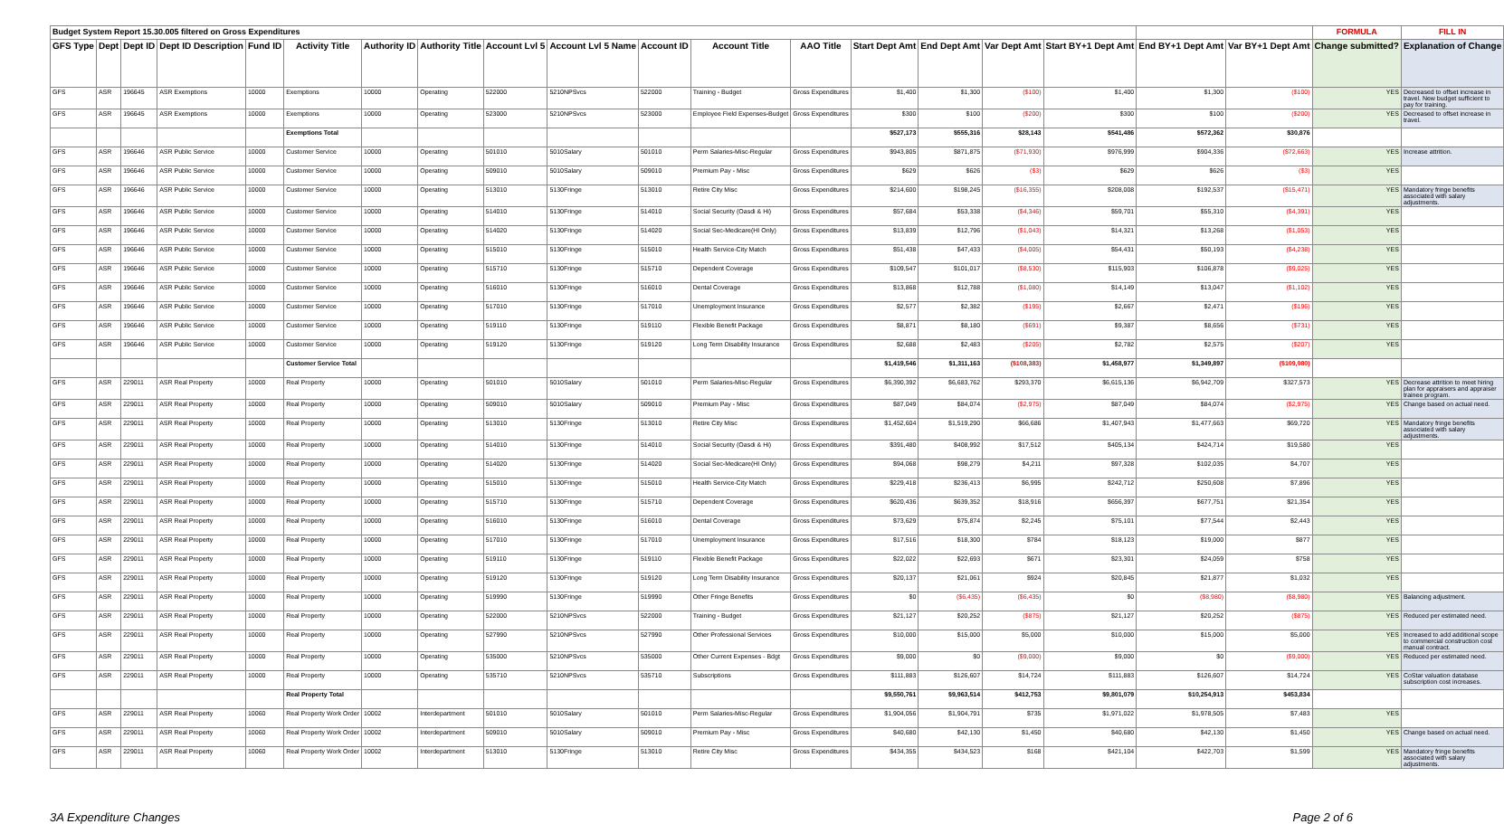| Budget System Report 15.30.005 filtered on Gross Expenditures | | | | | | | | | | | | | | | | | | | FORMULA | FILL IN |
| GFS Type | Dept | Dept ID | Dept ID Description | Fund ID | Activity Title | Authority ID | Authority Title | Account Lvl 5 | Account Lvl 5 Name | Account ID | Account Title | AAO Title | Start Dept Amt | End Dept Amt | Var Dept Amt | Start BY+1 Dept Amt | End BY+1 Dept Amt | Var BY+1 Dept Amt | Change submitted? | Explanation of Change |
| GFS | ASR | 196645 | ASR Exemptions | 10000 | Exemptions | 10000 | Operating | 522000 | 5210NPSvcs | 522000 | Training - Budget | Gross Expenditures | $1,400 | $1,300 | ($100) | $1,400 | $1,300 | ($100) | YES | Decreased to offset increase in travel. New budget sufficient to pay for training. |
| GFS | ASR | 196645 | ASR Exemptions | 10000 | Exemptions | 10000 | Operating | 523000 | 5210NPSvcs | 523000 | Employee Field Expenses-Budget | Gross Expenditures | $300 | $100 | ($200) | $300 | $100 | ($200) | YES | Decreased to offset increase in travel. |
| | | | | | Exemptions Total | | | | | | | | $527,173 | $555,316 | $28,143 | $541,486 | $572,362 | $30,876 | | |
| GFS | ASR | 196646 | ASR Public Service | 10000 | Customer Service | 10000 | Operating | 501010 | 5010Salary | 501010 | Perm Salaries-Misc-Regular | Gross Expenditures | $943,805 | $871,875 | ($71,930) | $976,999 | $904,336 | ($72,663) | YES | Increase attrition. |
| GFS | ASR | 196646 | ASR Public Service | 10000 | Customer Service | 10000 | Operating | 509010 | 5010Salary | 509010 | Premium Pay - Misc | Gross Expenditures | $629 | $626 | ($3) | $629 | $626 | ($3) | YES | |
| GFS | ASR | 196646 | ASR Public Service | 10000 | Customer Service | 10000 | Operating | 513010 | 5130Fringe | 513010 | Retire City Misc | Gross Expenditures | $214,600 | $198,245 | ($16,355) | $208,008 | $192,537 | ($15,471) | YES | Mandatory fringe benefits associated with salary adjustments. |
| GFS | ASR | 196646 | ASR Public Service | 10000 | Customer Service | 10000 | Operating | 514010 | 5130Fringe | 514010 | Social Security (Oasdi & Hi) | Gross Expenditures | $57,684 | $53,338 | ($4,346) | $59,701 | $55,310 | ($4,391) | YES | |
| GFS | ASR | 196646 | ASR Public Service | 10000 | Customer Service | 10000 | Operating | 514020 | 5130Fringe | 514020 | Social Sec-Medicare(HI Only) | Gross Expenditures | $13,839 | $12,796 | ($1,043) | $14,321 | $13,268 | ($1,053) | YES | |
| GFS | ASR | 196646 | ASR Public Service | 10000 | Customer Service | 10000 | Operating | 515010 | 5130Fringe | 515010 | Health Service-City Match | Gross Expenditures | $51,438 | $47,433 | ($4,005) | $54,431 | $50,193 | ($4,238) | YES | |
| GFS | ASR | 196646 | ASR Public Service | 10000 | Customer Service | 10000 | Operating | 515710 | 5130Fringe | 515710 | Dependent Coverage | Gross Expenditures | $109,547 | $101,017 | ($8,530) | $115,903 | $106,878 | ($9,025) | YES | |
| GFS | ASR | 196646 | ASR Public Service | 10000 | Customer Service | 10000 | Operating | 516010 | 5130Fringe | 516010 | Dental Coverage | Gross Expenditures | $13,868 | $12,788 | ($1,080) | $14,149 | $13,047 | ($1,102) | YES | |
| GFS | ASR | 196646 | ASR Public Service | 10000 | Customer Service | 10000 | Operating | 517010 | 5130Fringe | 517010 | Unemployment Insurance | Gross Expenditures | $2,577 | $2,382 | ($195) | $2,667 | $2,471 | ($196) | YES | |
| GFS | ASR | 196646 | ASR Public Service | 10000 | Customer Service | 10000 | Operating | 519110 | 5130Fringe | 519110 | Flexible Benefit Package | Gross Expenditures | $8,871 | $8,180 | ($691) | $9,387 | $8,656 | ($731) | YES | |
| GFS | ASR | 196646 | ASR Public Service | 10000 | Customer Service | 10000 | Operating | 519120 | 5130Fringe | 519120 | Long Term Disability Insurance | Gross Expenditures | $2,688 | $2,483 | ($205) | $2,782 | $2,575 | ($207) | YES | |
| | | | | | Customer Service Total | | | | | | | | $1,419,546 | $1,311,163 | ($108,383) | $1,458,977 | $1,349,897 | ($109,080) | | |
| GFS | ASR | 229011 | ASR Real Property | 10000 | Real Property | 10000 | Operating | 501010 | 5010Salary | 501010 | Perm Salaries-Misc-Regular | Gross Expenditures | $6,390,392 | $6,683,762 | $293,370 | $6,615,136 | $6,942,709 | $327,573 | YES | Decrease attrition to meet hiring plan for appraisers and appraiser trainee program. |
| GFS | ASR | 229011 | ASR Real Property | 10000 | Real Property | 10000 | Operating | 509010 | 5010Salary | 509010 | Premium Pay - Misc | Gross Expenditures | $87,049 | $84,074 | ($2,975) | $87,049 | $84,074 | ($2,975) | YES | Change based on actual need. |
| GFS | ASR | 229011 | ASR Real Property | 10000 | Real Property | 10000 | Operating | 513010 | 5130Fringe | 513010 | Retire City Misc | Gross Expenditures | $1,452,604 | $1,519,290 | $66,686 | $1,407,943 | $1,477,663 | $69,720 | YES | Mandatory fringe benefits associated with salary adjustments. |
| GFS | ASR | 229011 | ASR Real Property | 10000 | Real Property | 10000 | Operating | 514010 | 5130Fringe | 514010 | Social Security (Oasdi & Hi) | Gross Expenditures | $391,480 | $408,992 | $17,512 | $405,134 | $424,714 | $19,580 | YES | |
| GFS | ASR | 229011 | ASR Real Property | 10000 | Real Property | 10000 | Operating | 514020 | 5130Fringe | 514020 | Social Sec-Medicare(HI Only) | Gross Expenditures | $94,068 | $98,279 | $4,211 | $97,328 | $102,035 | $4,707 | YES | |
| GFS | ASR | 229011 | ASR Real Property | 10000 | Real Property | 10000 | Operating | 515010 | 5130Fringe | 515010 | Health Service-City Match | Gross Expenditures | $229,418 | $236,413 | $6,995 | $242,712 | $250,608 | $7,896 | YES | |
| GFS | ASR | 229011 | ASR Real Property | 10000 | Real Property | 10000 | Operating | 515710 | 5130Fringe | 515710 | Dependent Coverage | Gross Expenditures | $620,436 | $639,352 | $18,916 | $656,397 | $677,751 | $21,354 | YES | |
| GFS | ASR | 229011 | ASR Real Property | 10000 | Real Property | 10000 | Operating | 516010 | 5130Fringe | 516010 | Dental Coverage | Gross Expenditures | $73,629 | $75,874 | $2,245 | $75,101 | $77,544 | $2,443 | YES | |
| GFS | ASR | 229011 | ASR Real Property | 10000 | Real Property | 10000 | Operating | 517010 | 5130Fringe | 517010 | Unemployment Insurance | Gross Expenditures | $17,516 | $18,300 | $784 | $18,123 | $19,000 | $877 | YES | |
| GFS | ASR | 229011 | ASR Real Property | 10000 | Real Property | 10000 | Operating | 519110 | 5130Fringe | 519110 | Flexible Benefit Package | Gross Expenditures | $22,022 | $22,693 | $671 | $23,301 | $24,059 | $758 | YES | |
| GFS | ASR | 229011 | ASR Real Property | 10000 | Real Property | 10000 | Operating | 519120 | 5130Fringe | 519120 | Long Term Disability Insurance | Gross Expenditures | $20,137 | $21,061 | $924 | $20,845 | $21,877 | $1,032 | YES | |
| GFS | ASR | 229011 | ASR Real Property | 10000 | Real Property | 10000 | Operating | 519990 | 5130Fringe | 519990 | Other Fringe Benefits | Gross Expenditures | $0 | ($6,435) | ($6,435) | $0 | ($8,980) | ($8,980) | YES | Balancing adjustment. |
| GFS | ASR | 229011 | ASR Real Property | 10000 | Real Property | 10000 | Operating | 522000 | 5210NPSvcs | 522000 | Training - Budget | Gross Expenditures | $21,127 | $20,252 | ($875) | $21,127 | $20,252 | ($875) | YES | Reduced per estimated need. |
| GFS | ASR | 229011 | ASR Real Property | 10000 | Real Property | 10000 | Operating | 527990 | 5210NPSvcs | 527990 | Other Professional Services | Gross Expenditures | $10,000 | $15,000 | $5,000 | $10,000 | $15,000 | $5,000 | YES | Increased to add additional scope to commercial construction cost manual contract. |
| GFS | ASR | 229011 | ASR Real Property | 10000 | Real Property | 10000 | Operating | 535000 | 5210NPSvcs | 535000 | Other Current Expenses - Bdgt | Gross Expenditures | $9,000 | $0 | ($9,000) | $9,000 | $0 | ($9,000) | YES | Reduced per estimated need. |
| GFS | ASR | 229011 | ASR Real Property | 10000 | Real Property | 10000 | Operating | 535710 | 5210NPSvcs | 535710 | Subscriptions | Gross Expenditures | $111,883 | $126,607 | $14,724 | $111,883 | $126,607 | $14,724 | YES | CoStar valuation database subscription cost increases. |
| | | | | | Real Property Total | | | | | | | | $9,550,761 | $9,963,514 | $412,753 | $9,801,079 | $10,254,913 | $453,834 | | |
| GFS | ASR | 229011 | ASR Real Property | 10060 | Real Property Work Order | 10002 | Interdepartment | 501010 | 5010Salary | 501010 | Perm Salaries-Misc-Regular | Gross Expenditures | $1,904,056 | $1,904,791 | $735 | $1,971,022 | $1,978,505 | $7,483 | YES | |
| GFS | ASR | 229011 | ASR Real Property | 10060 | Real Property Work Order | 10002 | Interdepartment | 509010 | 5010Salary | 509010 | Premium Pay - Misc | Gross Expenditures | $40,680 | $42,130 | $1,450 | $40,680 | $42,130 | $1,450 | YES | Change based on actual need. |
| GFS | ASR | 229011 | ASR Real Property | 10060 | Real Property Work Order | 10002 | Interdepartment | 513010 | 5130Fringe | 513010 | Retire City Misc | Gross Expenditures | $434,355 | $434,523 | $168 | $421,104 | $422,703 | $1,599 | YES | Mandatory fringe benefits associated with salary adjustments. |
3A Expenditure Changes Page 2 of 6